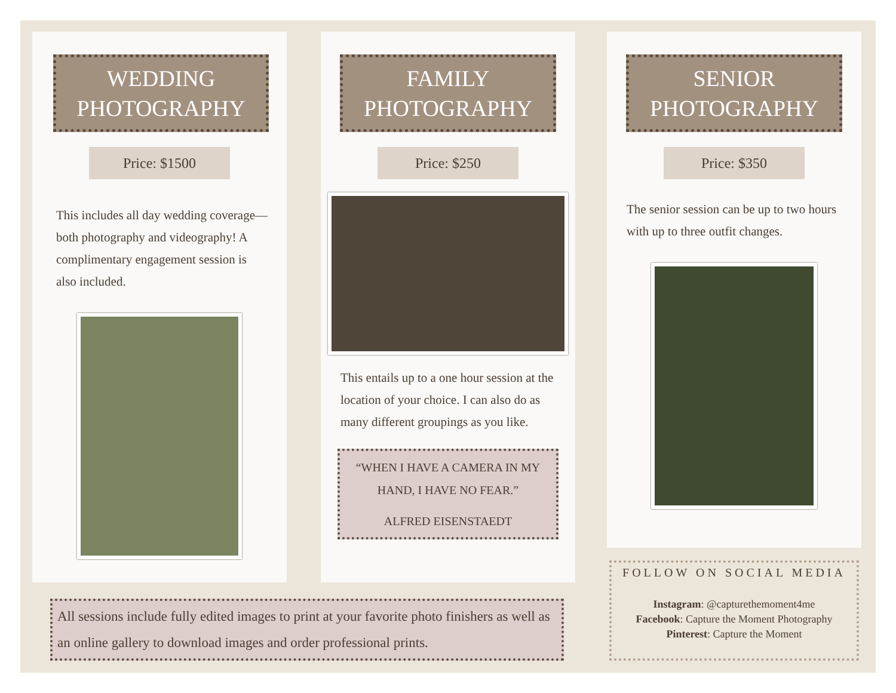WEDDING
PHOTOGRAPHY
Price: $1500
This includes all day wedding coverage— both photography and videography! A complimentary engagement session is also included.
FAMILY
PHOTOGRAPHY
Price: $250
This entails up to a one hour session at the location of your choice. I can also do as many different groupings as you like.
“WHEN I HAVE A CAMERA IN MY HAND, I HAVE NO FEAR.”
ALFRED EISENSTAEDT
SENIOR
PHOTOGRAPHY
Price: $350
The senior session can be up to two hours with up to three outfit changes.
All sessions include fully edited images to print at your favorite photo finishers as well as an online gallery to download images and order professional prints.
FOLLOW ON SOCIAL MEDIA
Instagram: @capturethemoment4me
Facebook: Capture the Moment Photography
Pinterest: Capture the Moment